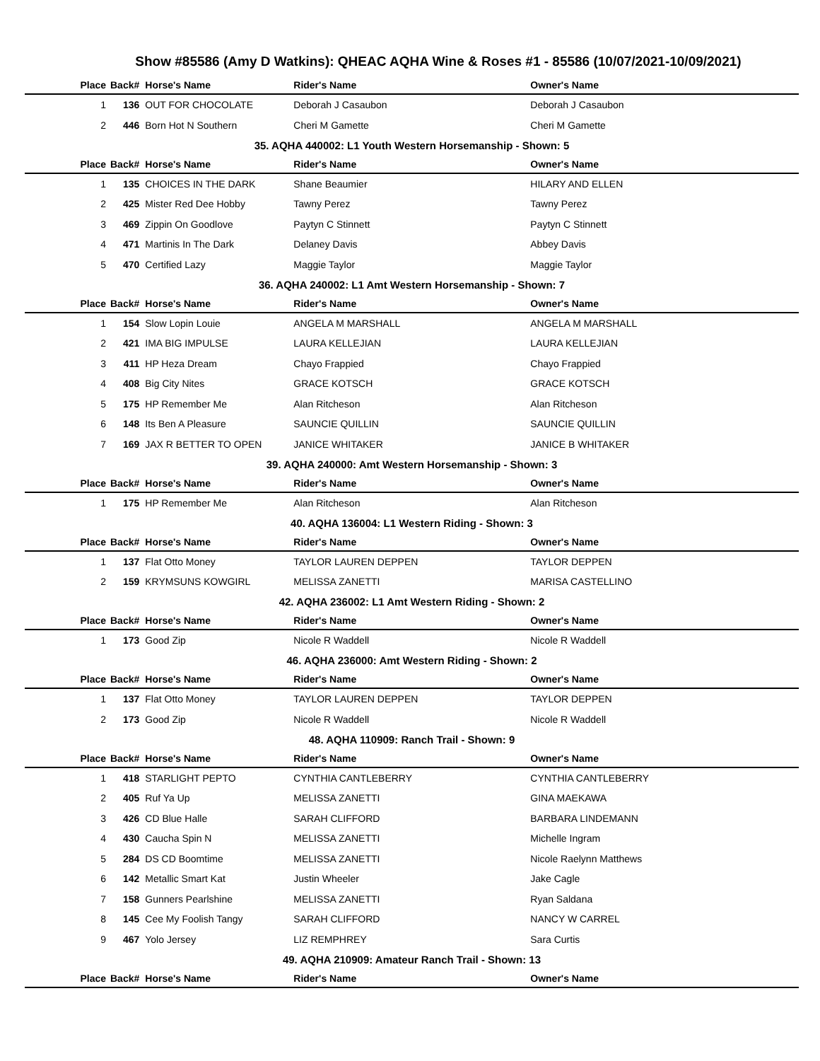Show #85586 (Amy D Watkins): QHEAC AQHA Wine & Roses #1 - 85586 (10/07/2021-10/09/2021)
| Place | Back# | Horse's Name | Rider's Name | Owner's Name |
| --- | --- | --- | --- | --- |
| 1 | 136 | OUT FOR CHOCOLATE | Deborah J Casaubon | Deborah J Casaubon |
| 2 | 446 | Born Hot N Southern | Cheri M Gamette | Cheri M Gamette |
| 35. AQHA 440002: L1 Youth Western Horsemanship - Shown: 5 | | | | |
| Place | Back# | Horse's Name | Rider's Name | Owner's Name |
| 1 | 135 | CHOICES IN THE DARK | Shane Beaumier | HILARY AND ELLEN |
| 2 | 425 | Mister Red Dee Hobby | Tawny Perez | Tawny Perez |
| 3 | 469 | Zippin On Goodlove | Paytyn C Stinnett | Paytyn C Stinnett |
| 4 | 471 | Martinis In The Dark | Delaney Davis | Abbey Davis |
| 5 | 470 | Certified Lazy | Maggie Taylor | Maggie Taylor |
| 36. AQHA 240002: L1 Amt Western Horsemanship - Shown: 7 | | | | |
| Place | Back# | Horse's Name | Rider's Name | Owner's Name |
| 1 | 154 | Slow Lopin Louie | ANGELA M MARSHALL | ANGELA M MARSHALL |
| 2 | 421 | IMA BIG IMPULSE | LAURA KELLEJIAN | LAURA KELLEJIAN |
| 3 | 411 | HP Heza Dream | Chayo Frappied | Chayo Frappied |
| 4 | 408 | Big City Nites | GRACE KOTSCH | GRACE KOTSCH |
| 5 | 175 | HP Remember Me | Alan Ritcheson | Alan Ritcheson |
| 6 | 148 | Its Ben A Pleasure | SAUNCIE QUILLIN | SAUNCIE QUILLIN |
| 7 | 169 | JAX R BETTER TO OPEN | JANICE WHITAKER | JANICE B WHITAKER |
| 39. AQHA 240000: Amt Western Horsemanship - Shown: 3 | | | | |
| Place | Back# | Horse's Name | Rider's Name | Owner's Name |
| 1 | 175 | HP Remember Me | Alan Ritcheson | Alan Ritcheson |
| 40. AQHA 136004: L1 Western Riding - Shown: 3 | | | | |
| Place | Back# | Horse's Name | Rider's Name | Owner's Name |
| 1 | 137 | Flat Otto Money | TAYLOR LAUREN DEPPEN | TAYLOR DEPPEN |
| 2 | 159 | KRYMSUNS KOWGIRL | MELISSA ZANETTI | MARISA CASTELLINO |
| 42. AQHA 236002: L1 Amt Western Riding - Shown: 2 | | | | |
| Place | Back# | Horse's Name | Rider's Name | Owner's Name |
| 1 | 173 | Good Zip | Nicole R Waddell | Nicole R Waddell |
| 46. AQHA 236000: Amt Western Riding - Shown: 2 | | | | |
| Place | Back# | Horse's Name | Rider's Name | Owner's Name |
| 1 | 137 | Flat Otto Money | TAYLOR LAUREN DEPPEN | TAYLOR DEPPEN |
| 2 | 173 | Good Zip | Nicole R Waddell | Nicole R Waddell |
| 48. AQHA 110909: Ranch Trail - Shown: 9 | | | | |
| Place | Back# | Horse's Name | Rider's Name | Owner's Name |
| 1 | 418 | STARLIGHT PEPTO | CYNTHIA CANTLEBERRY | CYNTHIA CANTLEBERRY |
| 2 | 405 | Ruf Ya Up | MELISSA ZANETTI | GINA MAEKAWA |
| 3 | 426 | CD Blue Halle | SARAH CLIFFORD | BARBARA LINDEMANN |
| 4 | 430 | Caucha Spin N | MELISSA ZANETTI | Michelle Ingram |
| 5 | 284 | DS CD Boomtime | MELISSA ZANETTI | Nicole Raelynn Matthews |
| 6 | 142 | Metallic Smart Kat | Justin Wheeler | Jake Cagle |
| 7 | 158 | Gunners Pearlshine | MELISSA ZANETTI | Ryan Saldana |
| 8 | 145 | Cee My Foolish Tangy | SARAH CLIFFORD | NANCY W CARREL |
| 9 | 467 | Yolo Jersey | LIZ REMPHREY | Sara Curtis |
| 49. AQHA 210909: Amateur Ranch Trail - Shown: 13 | | | | |
| Place | Back# | Horse's Name | Rider's Name | Owner's Name |